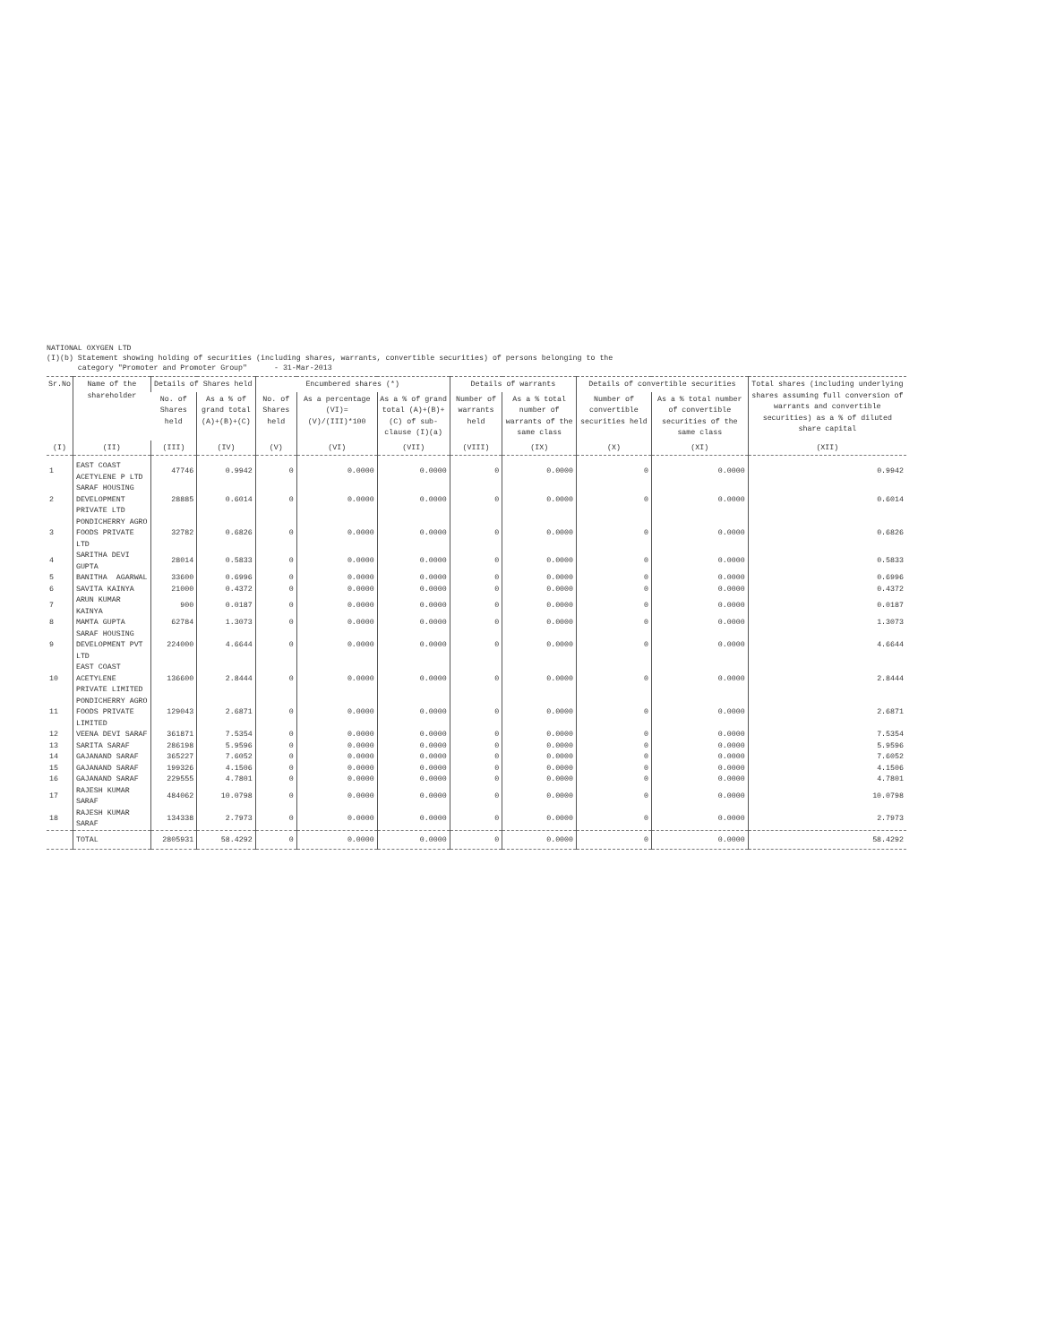NATIONAL OXYGEN LTD
(I)(b) Statement showing holding of securities (including shares, warrants, convertible securities) of persons belonging to the
category "Promoter and Promoter Group" - 31-Mar-2013
| Sr.No | Name of the shareholder | Details of Shares held | | Encumbered shares (*) | | | Details of warrants | | Details of convertible securities | | Total shares (including underlying shares assuming full conversion of warrants and convertible securities) as a % of diluted share capital |
| --- | --- | --- | --- | --- | --- | --- | --- | --- | --- | --- | --- |
| | | No. of Shares held | As a % of grand total (A)+(B)+(C) | No. of Shares held | As a percentage (VI)= (V)/(III)*100 | As a % of grand total (A)+(B)+(C) of sub-clause (I)(a) | Number of warrants held | As a % total number of warrants of the same class | Number of convertible securities held | As a % total number of convertible securities of the same class | |
| (I) | (II) | (III) | (IV) | (V) | (VI) | (VII) | (VIII) | (IX) | (X) | (XI) | (XII) |
| 1 | EAST COAST ACETYLENE P LTD | 47746 | 0.9942 | 0 | 0.0000 | 0.0000 | 0 | 0.0000 | 0 | 0.0000 | 0.9942 |
| 2 | SARAF HOUSING DEVELOPMENT PRIVATE LTD | 28885 | 0.6014 | 0 | 0.0000 | 0.0000 | 0 | 0.0000 | 0 | 0.0000 | 0.6014 |
| 3 | PONDICHERRY AGRO FOODS PRIVATE LTD | 32782 | 0.6826 | 0 | 0.0000 | 0.0000 | 0 | 0.0000 | 0 | 0.0000 | 0.6826 |
| 4 | SARITHA DEVI GUPTA | 28014 | 0.5833 | 0 | 0.0000 | 0.0000 | 0 | 0.0000 | 0 | 0.0000 | 0.5833 |
| 5 | BANITHA AGARWAL | 33600 | 0.6996 | 0 | 0.0000 | 0.0000 | 0 | 0.0000 | 0 | 0.0000 | 0.6996 |
| 6 | SAVITA KAINYA | 21000 | 0.4372 | 0 | 0.0000 | 0.0000 | 0 | 0.0000 | 0 | 0.0000 | 0.4372 |
| 7 | ARUN KUMAR KAINYA | 900 | 0.0187 | 0 | 0.0000 | 0.0000 | 0 | 0.0000 | 0 | 0.0000 | 0.0187 |
| 8 | MAMTA GUPTA | 62784 | 1.3073 | 0 | 0.0000 | 0.0000 | 0 | 0.0000 | 0 | 0.0000 | 1.3073 |
| 9 | SARAF HOUSING DEVELOPMENT PVT LTD | 224000 | 4.6644 | 0 | 0.0000 | 0.0000 | 0 | 0.0000 | 0 | 0.0000 | 4.6644 |
| 10 | EAST COAST ACETYLENE PRIVATE LIMITED | 136600 | 2.8444 | 0 | 0.0000 | 0.0000 | 0 | 0.0000 | 0 | 0.0000 | 2.8444 |
| 11 | PONDICHERRY AGRO FOODS PRIVATE LIMITED | 129043 | 2.6871 | 0 | 0.0000 | 0.0000 | 0 | 0.0000 | 0 | 0.0000 | 2.6871 |
| 12 | VEENA DEVI SARAF | 361871 | 7.5354 | 0 | 0.0000 | 0.0000 | 0 | 0.0000 | 0 | 0.0000 | 7.5354 |
| 13 | SARITA SARAF | 286198 | 5.9596 | 0 | 0.0000 | 0.0000 | 0 | 0.0000 | 0 | 0.0000 | 5.9596 |
| 14 | GAJANAND SARAF | 365227 | 7.6052 | 0 | 0.0000 | 0.0000 | 0 | 0.0000 | 0 | 0.0000 | 7.6052 |
| 15 | GAJANAND SARAF | 199326 | 4.1506 | 0 | 0.0000 | 0.0000 | 0 | 0.0000 | 0 | 0.0000 | 4.1506 |
| 16 | GAJANAND SARAF | 229555 | 4.7801 | 0 | 0.0000 | 0.0000 | 0 | 0.0000 | 0 | 0.0000 | 4.7801 |
| 17 | RAJESH KUMAR SARAF | 484062 | 10.0798 | 0 | 0.0000 | 0.0000 | 0 | 0.0000 | 0 | 0.0000 | 10.0798 |
| 18 | RAJESH KUMAR SARAF | 134338 | 2.7973 | 0 | 0.0000 | 0.0000 | 0 | 0.0000 | 0 | 0.0000 | 2.7973 |
| | TOTAL | 2805931 | 58.4292 | 0 | 0.0000 | 0.0000 | 0 | 0.0000 | 0 | 0.0000 | 58.4292 |